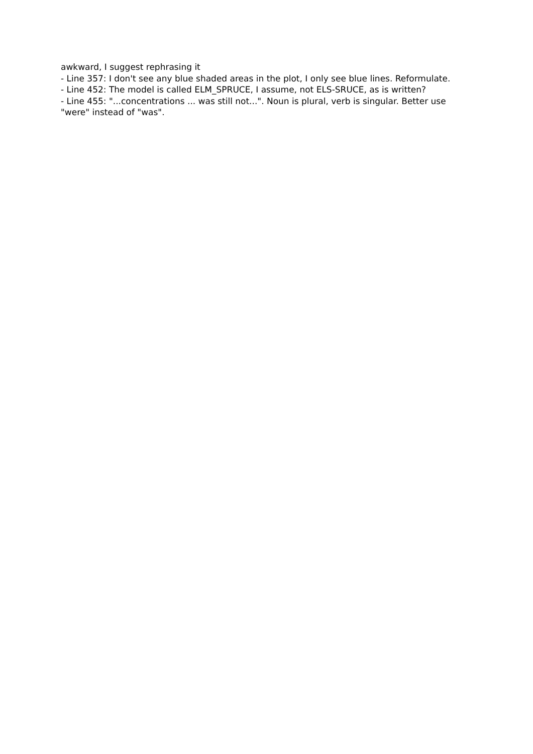awkward, I suggest rephrasing it
- Line 357: I don't see any blue shaded areas in the plot, I only see blue lines. Reformulate.
- Line 452: The model is called ELM_SPRUCE, I assume, not ELS-SRUCE, as is written?
- Line 455: "...concentrations ... was still not...". Noun is plural, verb is singular. Better use "were" instead of "was".